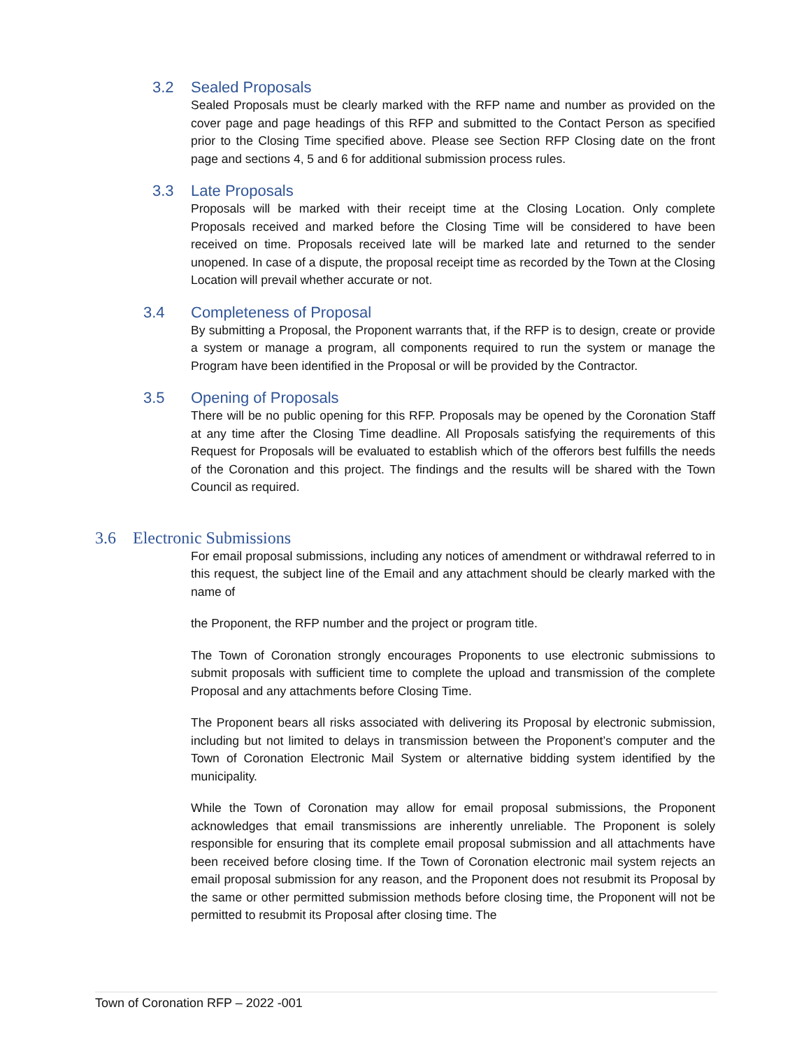3.2 Sealed Proposals
Sealed Proposals must be clearly marked with the RFP name and number as provided on the cover page and page headings of this RFP and submitted to the Contact Person as specified prior to the Closing Time specified above. Please see Section RFP Closing date on the front page and sections 4, 5 and 6 for additional submission process rules.
3.3 Late Proposals
Proposals will be marked with their receipt time at the Closing Location. Only complete Proposals received and marked before the Closing Time will be considered to have been received on time. Proposals received late will be marked late and returned to the sender unopened. In case of a dispute, the proposal receipt time as recorded by the Town at the Closing Location will prevail whether accurate or not.
3.4 Completeness of Proposal
By submitting a Proposal, the Proponent warrants that, if the RFP is to design, create or provide a system or manage a program, all components required to run the system or manage the Program have been identified in the Proposal or will be provided by the Contractor.
3.5 Opening of Proposals
There will be no public opening for this RFP. Proposals may be opened by the Coronation Staff at any time after the Closing Time deadline. All Proposals satisfying the requirements of this Request for Proposals will be evaluated to establish which of the offerors best fulfills the needs of the Coronation and this project. The findings and the results will be shared with the Town Council as required.
3.6 Electronic Submissions
For email proposal submissions, including any notices of amendment or withdrawal referred to in this request, the subject line of the Email and any attachment should be clearly marked with the name of
the Proponent, the RFP number and the project or program title.
The Town of Coronation strongly encourages Proponents to use electronic submissions to submit proposals with sufficient time to complete the upload and transmission of the complete Proposal and any attachments before Closing Time.
The Proponent bears all risks associated with delivering its Proposal by electronic submission, including but not limited to delays in transmission between the Proponent’s computer and the Town of Coronation Electronic Mail System or alternative bidding system identified by the municipality.
While the Town of Coronation may allow for email proposal submissions, the Proponent acknowledges that email transmissions are inherently unreliable. The Proponent is solely responsible for ensuring that its complete email proposal submission and all attachments have been received before closing time. If the Town of Coronation electronic mail system rejects an email proposal submission for any reason, and the Proponent does not resubmit its Proposal by the same or other permitted submission methods before closing time, the Proponent will not be permitted to resubmit its Proposal after closing time. The
Town of Coronation RFP – 2022 -001